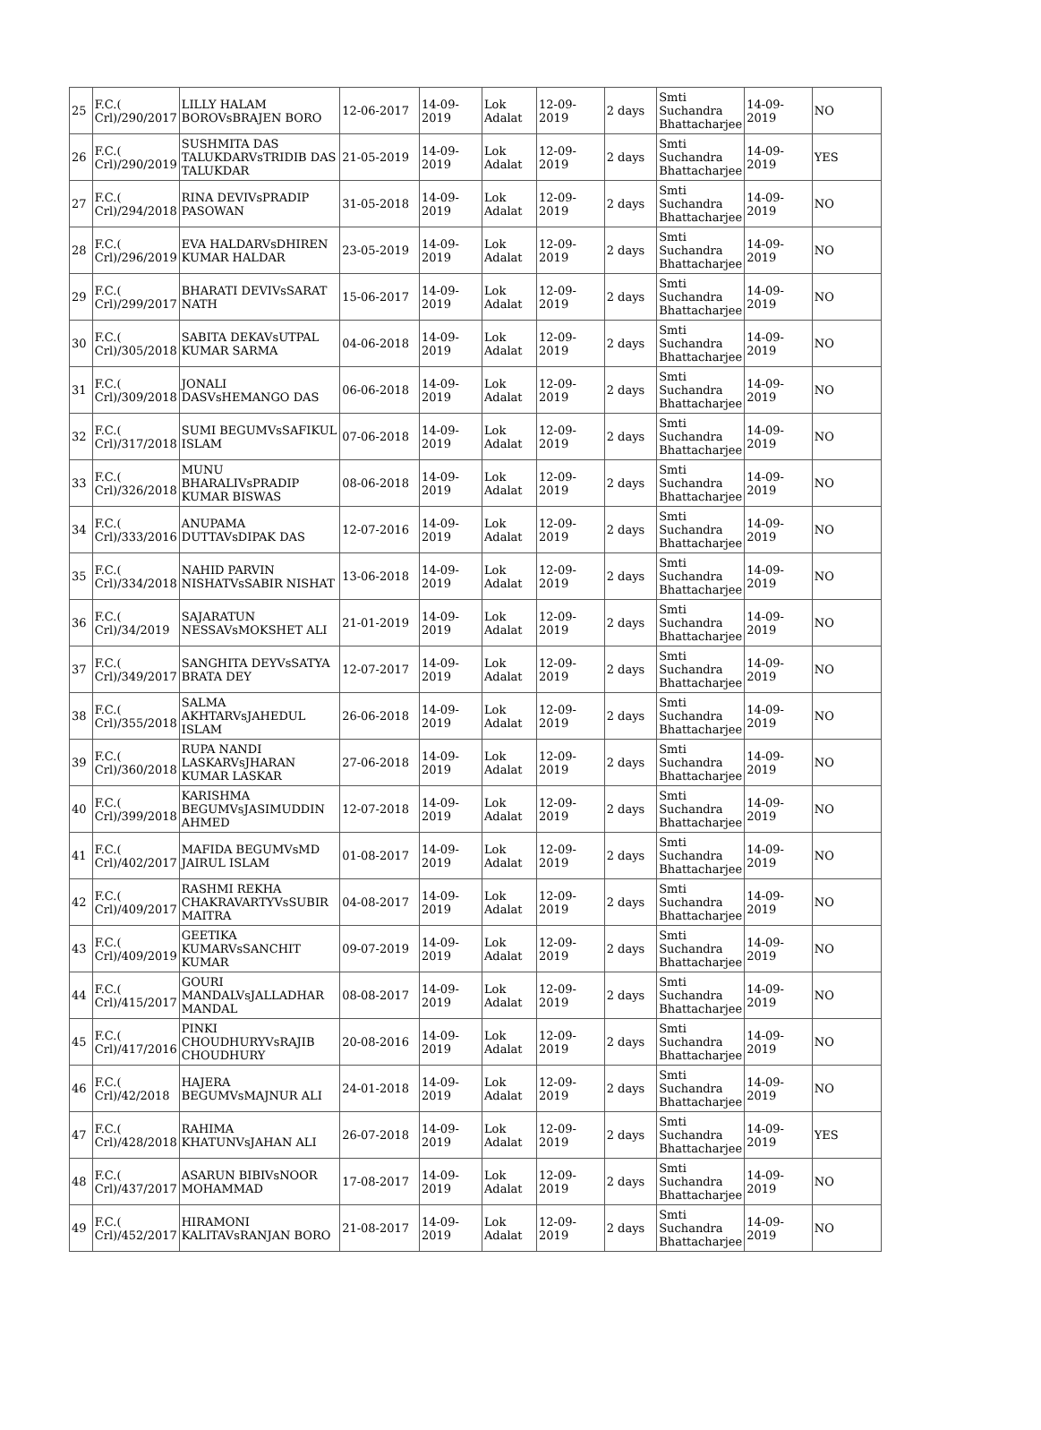| 25 | F.C.( Crl)/290/2017 | LILLY HALAM BOROVsBRAJEN BORO | 12-06-2017 | 14-09-2019 | Lok Adalat | 12-09-2019 | 2 days | Smti Suchandra Bhattacharjee | 14-09-2019 | NO |
| 26 | F.C.( Crl)/290/2019 | SUSHMITA DAS TALUKDARVsTRIDIB DAS TALUKDAR | 21-05-2019 | 14-09-2019 | Lok Adalat | 12-09-2019 | 2 days | Smti Suchandra Bhattacharjee | 14-09-2019 | YES |
| 27 | F.C.( Crl)/294/2018 | RINA DEVIVsPRADIP PASOWAN | 31-05-2018 | 14-09-2019 | Lok Adalat | 12-09-2019 | 2 days | Smti Suchandra Bhattacharjee | 14-09-2019 | NO |
| 28 | F.C.( Crl)/296/2019 | EVA HALDARVsDHIREN KUMAR HALDAR | 23-05-2019 | 14-09-2019 | Lok Adalat | 12-09-2019 | 2 days | Smti Suchandra Bhattacharjee | 14-09-2019 | NO |
| 29 | F.C.( Crl)/299/2017 | BHARATI DEVIVsSARAT NATH | 15-06-2017 | 14-09-2019 | Lok Adalat | 12-09-2019 | 2 days | Smti Suchandra Bhattacharjee | 14-09-2019 | NO |
| 30 | F.C.( Crl)/305/2018 | SABITA DEKAVsUTPAL KUMAR SARMA | 04-06-2018 | 14-09-2019 | Lok Adalat | 12-09-2019 | 2 days | Smti Suchandra Bhattacharjee | 14-09-2019 | NO |
| 31 | F.C.( Crl)/309/2018 | JONALI DASVsHEMANGO DAS | 06-06-2018 | 14-09-2019 | Lok Adalat | 12-09-2019 | 2 days | Smti Suchandra Bhattacharjee | 14-09-2019 | NO |
| 32 | F.C.( Crl)/317/2018 | SUMI BEGUMVsSAFIKUL ISLAM | 07-06-2018 | 14-09-2019 | Lok Adalat | 12-09-2019 | 2 days | Smti Suchandra Bhattacharjee | 14-09-2019 | NO |
| 33 | F.C.( Crl)/326/2018 | MUNU BHARALIVsPRADIP KUMAR BISWAS | 08-06-2018 | 14-09-2019 | Lok Adalat | 12-09-2019 | 2 days | Smti Suchandra Bhattacharjee | 14-09-2019 | NO |
| 34 | F.C.( Crl)/333/2016 | ANUPAMA DUTTAVsDIPAK DAS | 12-07-2016 | 14-09-2019 | Lok Adalat | 12-09-2019 | 2 days | Smti Suchandra Bhattacharjee | 14-09-2019 | NO |
| 35 | F.C.( Crl)/334/2018 | NAHID PARVIN NISHATVsSABIR NISHAT | 13-06-2018 | 14-09-2019 | Lok Adalat | 12-09-2019 | 2 days | Smti Suchandra Bhattacharjee | 14-09-2019 | NO |
| 36 | F.C.( Crl)/34/2019 | SAJARATUN NESSAVsMOKSHET ALI | 21-01-2019 | 14-09-2019 | Lok Adalat | 12-09-2019 | 2 days | Smti Suchandra Bhattacharjee | 14-09-2019 | NO |
| 37 | F.C.( Crl)/349/2017 | SANGHITA DEYVsSATYA BRATA DEY | 12-07-2017 | 14-09-2019 | Lok Adalat | 12-09-2019 | 2 days | Smti Suchandra Bhattacharjee | 14-09-2019 | NO |
| 38 | F.C.( Crl)/355/2018 | SALMA AKHTARVsJAHEDUL ISLAM | 26-06-2018 | 14-09-2019 | Lok Adalat | 12-09-2019 | 2 days | Smti Suchandra Bhattacharjee | 14-09-2019 | NO |
| 39 | F.C.( Crl)/360/2018 | RUPA NANDI LASKARVsJHARAN KUMAR LASKAR | 27-06-2018 | 14-09-2019 | Lok Adalat | 12-09-2019 | 2 days | Smti Suchandra Bhattacharjee | 14-09-2019 | NO |
| 40 | F.C.( Crl)/399/2018 | KARISHMA BEGUMVsJASIMUDDIN AHMED | 12-07-2018 | 14-09-2019 | Lok Adalat | 12-09-2019 | 2 days | Smti Suchandra Bhattacharjee | 14-09-2019 | NO |
| 41 | F.C.( Crl)/402/2017 | MAFIDA BEGUMVsMD JAIRUL ISLAM | 01-08-2017 | 14-09-2019 | Lok Adalat | 12-09-2019 | 2 days | Smti Suchandra Bhattacharjee | 14-09-2019 | NO |
| 42 | F.C.( Crl)/409/2017 | RASHMI REKHA CHAKRAVARTYVsSUBIR MAITRA | 04-08-2017 | 14-09-2019 | Lok Adalat | 12-09-2019 | 2 days | Smti Suchandra Bhattacharjee | 14-09-2019 | NO |
| 43 | F.C.( Crl)/409/2019 | GEETIKA KUMARVsSANCHIT KUMAR | 09-07-2019 | 14-09-2019 | Lok Adalat | 12-09-2019 | 2 days | Smti Suchandra Bhattacharjee | 14-09-2019 | NO |
| 44 | F.C.( Crl)/415/2017 | GOURI MANDALVsJALLADHAR MANDAL | 08-08-2017 | 14-09-2019 | Lok Adalat | 12-09-2019 | 2 days | Smti Suchandra Bhattacharjee | 14-09-2019 | NO |
| 45 | F.C.( Crl)/417/2016 | PINKI CHOUDHURYVsRAJIB CHOUDHURY | 20-08-2016 | 14-09-2019 | Lok Adalat | 12-09-2019 | 2 days | Smti Suchandra Bhattacharjee | 14-09-2019 | NO |
| 46 | F.C.( Crl)/42/2018 | HAJERA BEGUMVsMAJNUR ALI | 24-01-2018 | 14-09-2019 | Lok Adalat | 12-09-2019 | 2 days | Smti Suchandra Bhattacharjee | 14-09-2019 | NO |
| 47 | F.C.( Crl)/428/2018 | RAHIMA KHATUNVsJAHAN ALI | 26-07-2018 | 14-09-2019 | Lok Adalat | 12-09-2019 | 2 days | Smti Suchandra Bhattacharjee | 14-09-2019 | YES |
| 48 | F.C.( Crl)/437/2017 | ASARUN BIBIVsNOOR MOHAMMAD | 17-08-2017 | 14-09-2019 | Lok Adalat | 12-09-2019 | 2 days | Smti Suchandra Bhattacharjee | 14-09-2019 | NO |
| 49 | F.C.( Crl)/452/2017 | HIRAMONI KALITAVsRANJAN BORO | 21-08-2017 | 14-09-2019 | Lok Adalat | 12-09-2019 | 2 days | Smti Suchandra Bhattacharjee | 14-09-2019 | NO |